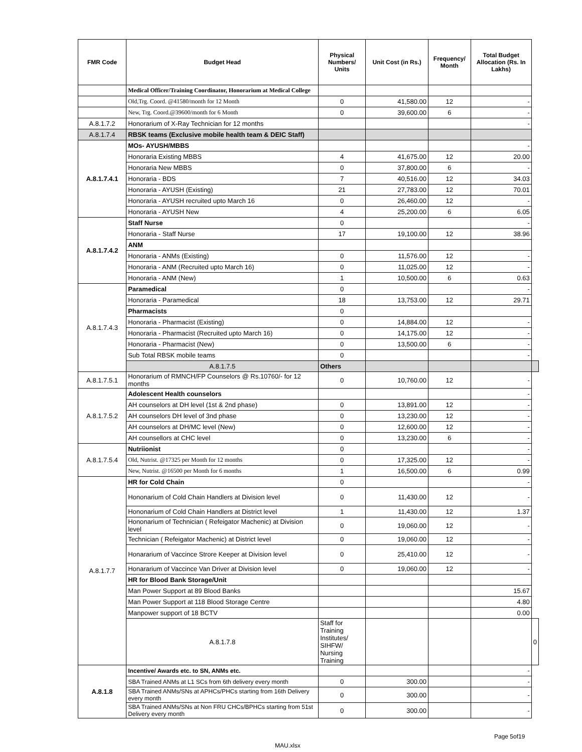| FMR Code | Budget Head | Physical Numbers/ Units | Unit Cost (in Rs.) | Frequency/ Month | Total Budget Allocation (Rs. In Lakhs) | |
| --- | --- | --- | --- | --- | --- | --- |
| | Medical Officer/Training Coordinator, Honorarium at Medical College | | | | | |
| | Old,Trg. Coord. @41580/month for 12 Month | 0 | 41,580.00 | 12 | - | |
| | New, Trg. Coord.@39600/month for 6 Month | 0 | 39,600.00 | 6 | - | |
| A.8.1.7.2 | Honorarium of X-Ray Technician for 12 months | | | | - | |
| A.8.1.7.4 | RBSK teams (Exclusive mobile health team & DEIC Staff) | | | | | |
| A.8.1.7.4.1 | MOs- AYUSH/MBBS | | | | - | |
| | Honoraria Existing MBBS | 4 | 41,675.00 | 12 | 20.00 | |
| | Honoraria New MBBS | 0 | 37,800.00 | 6 | - | |
| | Honoraria - BDS | 7 | 40,516.00 | 12 | 34.03 | |
| | Honoraria - AYUSH (Existing) | 21 | 27,783.00 | 12 | 70.01 | |
| | Honoraria - AYUSH recruited upto March 16 | 0 | 26,460.00 | 12 | - | |
| | Honoraria - AYUSH New | 4 | 25,200.00 | 6 | 6.05 | |
| A.8.1.7.4.2 | Staff Nurse | 0 | | | - | |
| | Honoraria - Staff Nurse | 17 | 19,100.00 | 12 | 38.96 | |
| | ANM | | | | | |
| | Honoraria - ANMs (Existing) | 0 | 11,576.00 | 12 | - | |
| | Honoraria - ANM (Recruited upto March 16) | 0 | 11,025.00 | 12 | - | |
| | Honoraria - ANM (New) | 1 | 10,500.00 | 6 | 0.63 | |
| A.8.1.7.4.3 | Paramedical | 0 | | | - | |
| | Honoraria - Paramedical | 18 | 13,753.00 | 12 | 29.71 | |
| | Pharmacists | 0 | | | | |
| | Honoraria - Pharmacist (Existing) | 0 | 14,884.00 | 12 | - | |
| | Honoraria - Pharmacist (Recruited upto March 16) | 0 | 14,175.00 | 12 | - | |
| | Honoraria - Pharmacist (New) | 0 | 13,500.00 | 6 | - | |
| | Sub Total RBSK mobile teams | 0 | | | - | |
| | A.8.1.7.5 | Others | | | | |
| A.8.1.7.5.1 | Honorarium of RMNCH/FP Counselors @ Rs.10760/- for 12 months | 0 | 10,760.00 | 12 | - | |
| A.8.1.7.5.2 | Adolescent Health counselors | | | | - | |
| | AH counselors at DH level (1st & 2nd phase) | 0 | 13,891.00 | 12 | - | |
| | AH counselors DH level of 3nd phase | 0 | 13,230.00 | 12 | - | |
| | AH counselors at DH/MC level (New) | 0 | 12,600.00 | 12 | - | |
| | AH counsellors at CHC level | 0 | 13,230.00 | 6 | - | |
| A.8.1.7.5.4 | Nutriionist | 0 | | | - | |
| | Old, Nutrist. @17325 per Month for 12 months | 0 | 17,325.00 | 12 | - | |
| | New, Nutrist. @16500 per Month for 6 months | 1 | 16,500.00 | 6 | 0.99 | |
| A.8.1.7.7 | HR for Cold Chain | 0 | | | - | |
| | Hononarium of Cold Chain Handlers at Division level | 0 | 11,430.00 | 12 | - | |
| | Hononarium of Cold Chain Handlers at District level | 1 | 11,430.00 | 12 | 1.37 | |
| | Hononarium of Technician ( Refeigator Machenic) at Division level | 0 | 19,060.00 | 12 | - | |
| | Technician ( Refeigator Machenic) at District level | 0 | 19,060.00 | 12 | - | |
| | Honararium of Vaccince Strore Keeper at Division level | 0 | 25,410.00 | 12 | - | |
| | Honararium of Vaccince Van Driver at Division level | 0 | 19,060.00 | 12 | - | |
| | HR for Blood Bank Storage/Unit | | | | | |
| | Man Power Support at 89 Blood Banks | | | | 15.67 | |
| | Man Power Support at 118 Blood Storage Centre | | | | 4.80 | |
| | Manpower support of 18 BCTV | | | | 0.00 | |
| | A.8.1.7.8 | Staff for Training Institutes/ SIHFW/ Nursing Training | | | | 0 |
| A.8.1.8 | Incentive/ Awards etc. to SN, ANMs etc. | | | | - | |
| | SBA Trained ANMs at L1 SCs from 6th delivery every month | 0 | 300.00 | | - | |
| | SBA Trained ANMs/SNs at APHCs/PHCs starting from 16th Delivery every month | 0 | 300.00 | | - | |
| | SBA Trained ANMs/SNs at Non FRU CHCs/BPHCs starting from 51st Delivery every month | 0 | 300.00 | | - | |
Page 5of19
MAU.xlsx